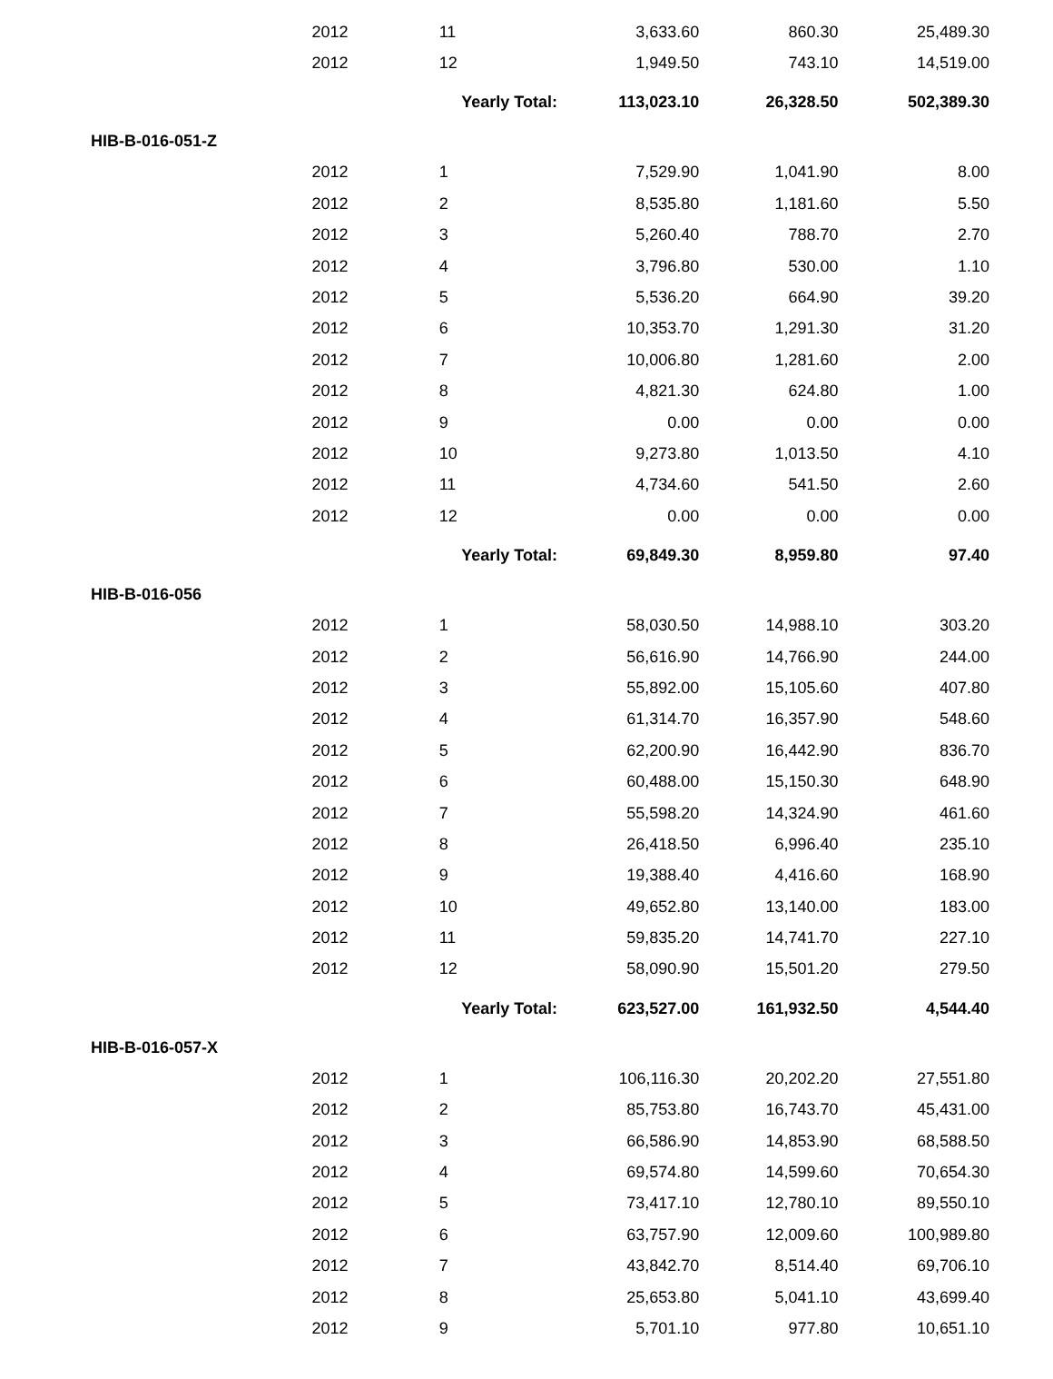| | 2012 | 11 | 3,633.60 | 860.30 | 25,489.30 |
| | 2012 | 12 | 1,949.50 | 743.10 | 14,519.00 |
| | | Yearly Total: | 113,023.10 | 26,328.50 | 502,389.30 |
| HIB-B-016-051-Z | | | | | |
| | 2012 | 1 | 7,529.90 | 1,041.90 | 8.00 |
| | 2012 | 2 | 8,535.80 | 1,181.60 | 5.50 |
| | 2012 | 3 | 5,260.40 | 788.70 | 2.70 |
| | 2012 | 4 | 3,796.80 | 530.00 | 1.10 |
| | 2012 | 5 | 5,536.20 | 664.90 | 39.20 |
| | 2012 | 6 | 10,353.70 | 1,291.30 | 31.20 |
| | 2012 | 7 | 10,006.80 | 1,281.60 | 2.00 |
| | 2012 | 8 | 4,821.30 | 624.80 | 1.00 |
| | 2012 | 9 | 0.00 | 0.00 | 0.00 |
| | 2012 | 10 | 9,273.80 | 1,013.50 | 4.10 |
| | 2012 | 11 | 4,734.60 | 541.50 | 2.60 |
| | 2012 | 12 | 0.00 | 0.00 | 0.00 |
| | | Yearly Total: | 69,849.30 | 8,959.80 | 97.40 |
| HIB-B-016-056 | | | | | |
| | 2012 | 1 | 58,030.50 | 14,988.10 | 303.20 |
| | 2012 | 2 | 56,616.90 | 14,766.90 | 244.00 |
| | 2012 | 3 | 55,892.00 | 15,105.60 | 407.80 |
| | 2012 | 4 | 61,314.70 | 16,357.90 | 548.60 |
| | 2012 | 5 | 62,200.90 | 16,442.90 | 836.70 |
| | 2012 | 6 | 60,488.00 | 15,150.30 | 648.90 |
| | 2012 | 7 | 55,598.20 | 14,324.90 | 461.60 |
| | 2012 | 8 | 26,418.50 | 6,996.40 | 235.10 |
| | 2012 | 9 | 19,388.40 | 4,416.60 | 168.90 |
| | 2012 | 10 | 49,652.80 | 13,140.00 | 183.00 |
| | 2012 | 11 | 59,835.20 | 14,741.70 | 227.10 |
| | 2012 | 12 | 58,090.90 | 15,501.20 | 279.50 |
| | | Yearly Total: | 623,527.00 | 161,932.50 | 4,544.40 |
| HIB-B-016-057-X | | | | | |
| | 2012 | 1 | 106,116.30 | 20,202.20 | 27,551.80 |
| | 2012 | 2 | 85,753.80 | 16,743.70 | 45,431.00 |
| | 2012 | 3 | 66,586.90 | 14,853.90 | 68,588.50 |
| | 2012 | 4 | 69,574.80 | 14,599.60 | 70,654.30 |
| | 2012 | 5 | 73,417.10 | 12,780.10 | 89,550.10 |
| | 2012 | 6 | 63,757.90 | 12,009.60 | 100,989.80 |
| | 2012 | 7 | 43,842.70 | 8,514.40 | 69,706.10 |
| | 2012 | 8 | 25,653.80 | 5,041.10 | 43,699.40 |
| | 2012 | 9 | 5,701.10 | 977.80 | 10,651.10 |